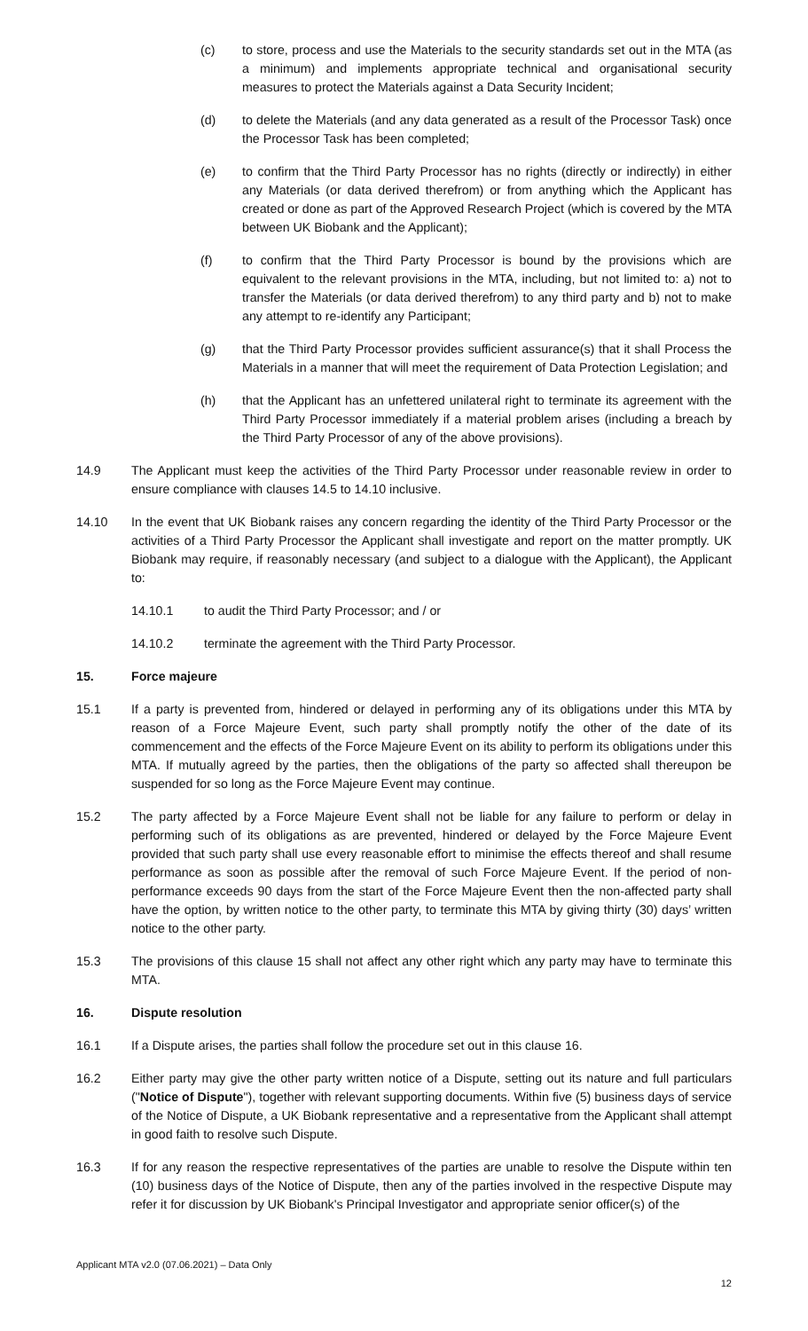(c) to store, process and use the Materials to the security standards set out in the MTA (as a minimum) and implements appropriate technical and organisational security measures to protect the Materials against a Data Security Incident;
(d) to delete the Materials (and any data generated as a result of the Processor Task) once the Processor Task has been completed;
(e) to confirm that the Third Party Processor has no rights (directly or indirectly) in either any Materials (or data derived therefrom) or from anything which the Applicant has created or done as part of the Approved Research Project (which is covered by the MTA between UK Biobank and the Applicant);
(f) to confirm that the Third Party Processor is bound by the provisions which are equivalent to the relevant provisions in the MTA, including, but not limited to: a) not to transfer the Materials (or data derived therefrom) to any third party and b) not to make any attempt to re-identify any Participant;
(g) that the Third Party Processor provides sufficient assurance(s) that it shall Process the Materials in a manner that will meet the requirement of Data Protection Legislation; and
(h) that the Applicant has an unfettered unilateral right to terminate its agreement with the Third Party Processor immediately if a material problem arises (including a breach by the Third Party Processor of any of the above provisions).
14.9 The Applicant must keep the activities of the Third Party Processor under reasonable review in order to ensure compliance with clauses 14.5 to 14.10 inclusive.
14.10 In the event that UK Biobank raises any concern regarding the identity of the Third Party Processor or the activities of a Third Party Processor the Applicant shall investigate and report on the matter promptly. UK Biobank may require, if reasonably necessary (and subject to a dialogue with the Applicant), the Applicant to:
14.10.1 to audit the Third Party Processor; and / or
14.10.2 terminate the agreement with the Third Party Processor.
15. Force majeure
15.1 If a party is prevented from, hindered or delayed in performing any of its obligations under this MTA by reason of a Force Majeure Event, such party shall promptly notify the other of the date of its commencement and the effects of the Force Majeure Event on its ability to perform its obligations under this MTA. If mutually agreed by the parties, then the obligations of the party so affected shall thereupon be suspended for so long as the Force Majeure Event may continue.
15.2 The party affected by a Force Majeure Event shall not be liable for any failure to perform or delay in performing such of its obligations as are prevented, hindered or delayed by the Force Majeure Event provided that such party shall use every reasonable effort to minimise the effects thereof and shall resume performance as soon as possible after the removal of such Force Majeure Event. If the period of non-performance exceeds 90 days from the start of the Force Majeure Event then the non-affected party shall have the option, by written notice to the other party, to terminate this MTA by giving thirty (30) days’ written notice to the other party.
15.3 The provisions of this clause 15 shall not affect any other right which any party may have to terminate this MTA.
16. Dispute resolution
16.1 If a Dispute arises, the parties shall follow the procedure set out in this clause 16.
16.2 Either party may give the other party written notice of a Dispute, setting out its nature and full particulars ("Notice of Dispute"), together with relevant supporting documents. Within five (5) business days of service of the Notice of Dispute, a UK Biobank representative and a representative from the Applicant shall attempt in good faith to resolve such Dispute.
16.3 If for any reason the respective representatives of the parties are unable to resolve the Dispute within ten (10) business days of the Notice of Dispute, then any of the parties involved in the respective Dispute may refer it for discussion by UK Biobank's Principal Investigator and appropriate senior officer(s) of the
Applicant MTA v2.0 (07.06.2021) – Data Only
12